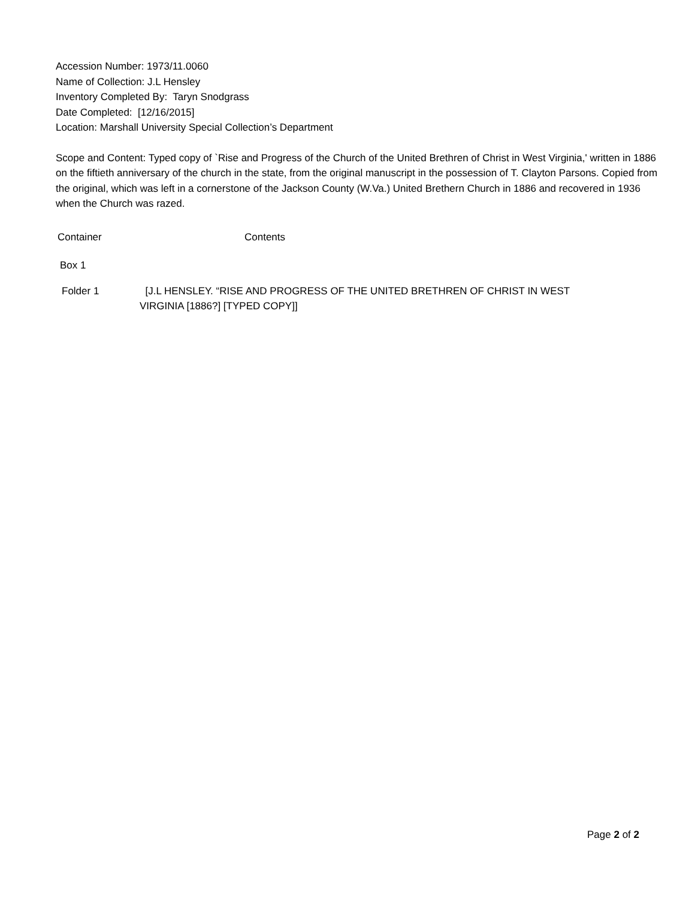Accession Number: 1973/11.0060
Name of Collection: J.L Hensley
Inventory Completed By: Taryn Snodgrass
Date Completed: [12/16/2015]
Location: Marshall University Special Collection’s Department
Scope and Content: Typed copy of `Rise and Progress of the Church of the United Brethren of Christ in West Virginia,' written in 1886 on the fiftieth anniversary of the church in the state, from the original manuscript in the possession of T. Clayton Parsons. Copied from the original, which was left in a cornerstone of the Jackson County (W.Va.) United Brethern Church in 1886 and recovered in 1936 when the Church was razed.
| Container | Contents |
| Box 1 | |
| Folder 1 | [J.L HENSLEY. “RISE AND PROGRESS OF THE UNITED BRETHREN OF CHRIST IN WEST VIRGINIA [1886?] [TYPED COPY]] |
Page 2 of 2